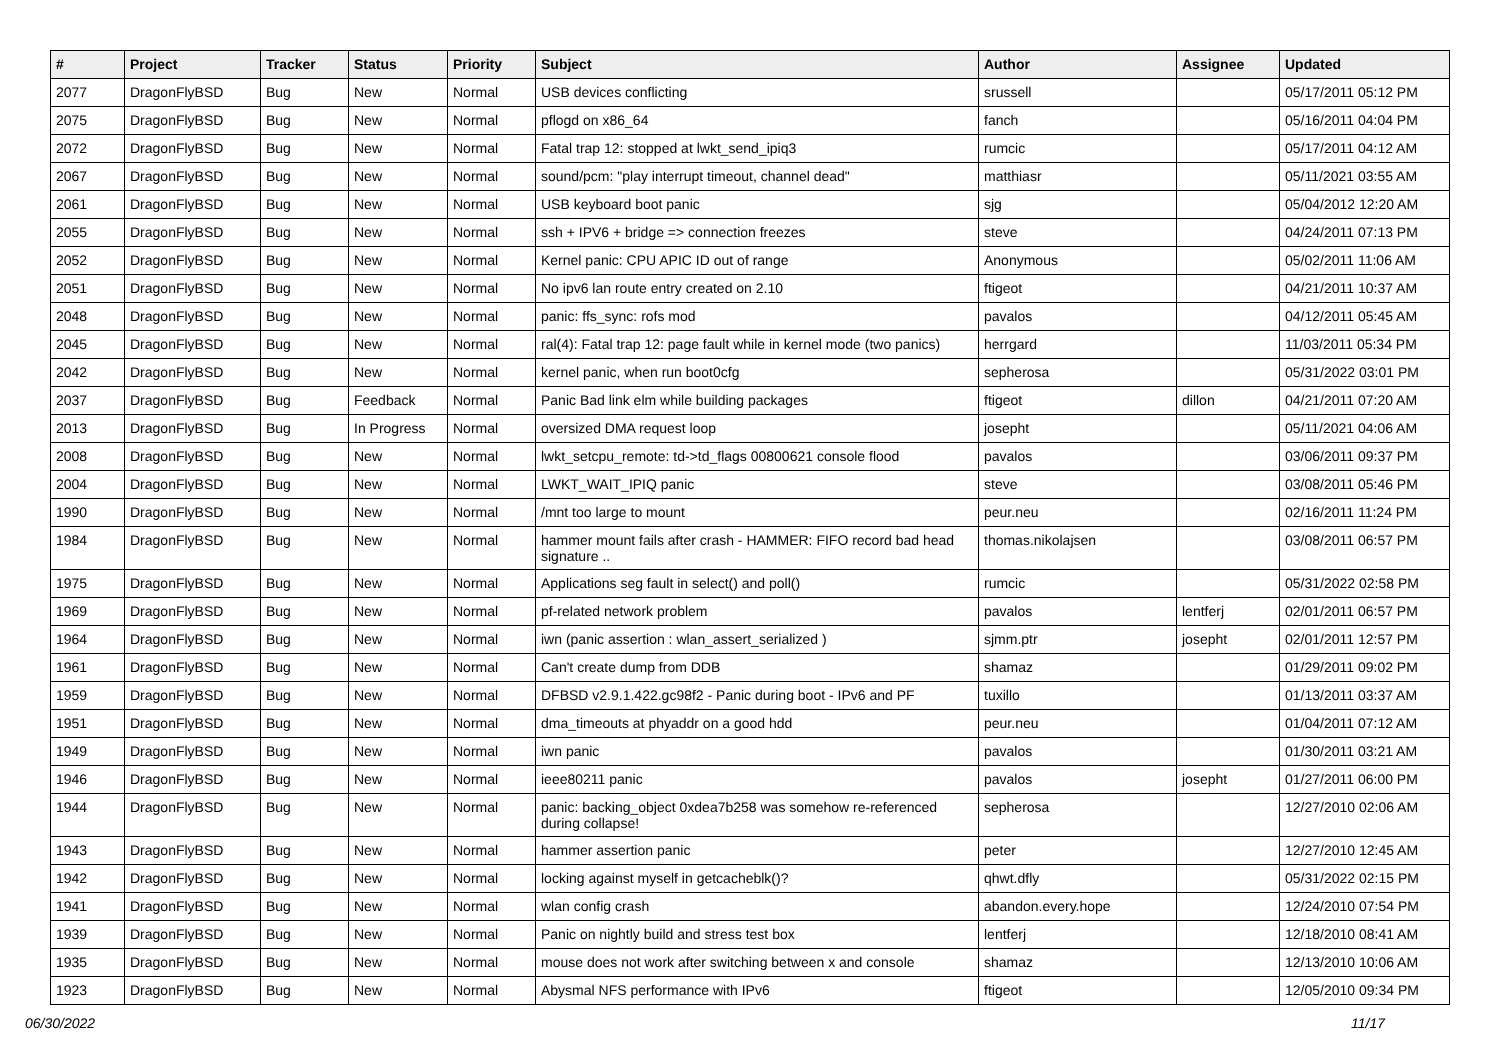| # | Project | Tracker | Status | Priority | Subject | Author | Assignee | Updated |
| --- | --- | --- | --- | --- | --- | --- | --- | --- |
| 2077 | DragonFlyBSD | Bug | New | Normal | USB devices conflicting | srussell | | 05/17/2011 05:12 PM |
| 2075 | DragonFlyBSD | Bug | New | Normal | pflogd on x86_64 | fanch | | 05/16/2011 04:04 PM |
| 2072 | DragonFlyBSD | Bug | New | Normal | Fatal trap 12: stopped at lwkt_send_ipiq3 | rumcic | | 05/17/2011 04:12 AM |
| 2067 | DragonFlyBSD | Bug | New | Normal | sound/pcm: "play interrupt timeout, channel dead" | matthiasr | | 05/11/2021 03:55 AM |
| 2061 | DragonFlyBSD | Bug | New | Normal | USB keyboard boot panic | sjg | | 05/04/2012 12:20 AM |
| 2055 | DragonFlyBSD | Bug | New | Normal | ssh + IPV6 + bridge => connection freezes | steve | | 04/24/2011 07:13 PM |
| 2052 | DragonFlyBSD | Bug | New | Normal | Kernel panic: CPU APIC ID out of range | Anonymous | | 05/02/2011 11:06 AM |
| 2051 | DragonFlyBSD | Bug | New | Normal | No ipv6 lan route entry created on 2.10 | ftigeot | | 04/21/2011 10:37 AM |
| 2048 | DragonFlyBSD | Bug | New | Normal | panic: ffs_sync: rofs mod | pavalos | | 04/12/2011 05:45 AM |
| 2045 | DragonFlyBSD | Bug | New | Normal | ral(4): Fatal trap 12: page fault while in kernel mode (two panics) | herrgard | | 11/03/2011 05:34 PM |
| 2042 | DragonFlyBSD | Bug | New | Normal | kernel panic, when run boot0cfg | sepherosa | | 05/31/2022 03:01 PM |
| 2037 | DragonFlyBSD | Bug | Feedback | Normal | Panic Bad link elm while building packages | ftigeot | dillon | 04/21/2011 07:20 AM |
| 2013 | DragonFlyBSD | Bug | In Progress | Normal | oversized DMA request loop | josepht | | 05/11/2021 04:06 AM |
| 2008 | DragonFlyBSD | Bug | New | Normal | lwkt_setcpu_remote: td->td_flags 00800621 console flood | pavalos | | 03/06/2011 09:37 PM |
| 2004 | DragonFlyBSD | Bug | New | Normal | LWKT_WAIT_IPIQ panic | steve | | 03/08/2011 05:46 PM |
| 1990 | DragonFlyBSD | Bug | New | Normal | /mnt too large to mount | peur.neu | | 02/16/2011 11:24 PM |
| 1984 | DragonFlyBSD | Bug | New | Normal | hammer mount fails after crash - HAMMER: FIFO record bad head signature .. | thomas.nikolajsen | | 03/08/2011 06:57 PM |
| 1975 | DragonFlyBSD | Bug | New | Normal | Applications seg fault in select() and poll() | rumcic | | 05/31/2022 02:58 PM |
| 1969 | DragonFlyBSD | Bug | New | Normal | pf-related network problem | pavalos | lentferj | 02/01/2011 06:57 PM |
| 1964 | DragonFlyBSD | Bug | New | Normal | iwn (panic assertion : wlan_assert_serialized ) | sjmm.ptr | josepht | 02/01/2011 12:57 PM |
| 1961 | DragonFlyBSD | Bug | New | Normal | Can't create dump from DDB | shamaz | | 01/29/2011 09:02 PM |
| 1959 | DragonFlyBSD | Bug | New | Normal | DFBSD v2.9.1.422.gc98f2 - Panic during boot - IPv6 and PF | tuxillo | | 01/13/2011 03:37 AM |
| 1951 | DragonFlyBSD | Bug | New | Normal | dma_timeouts at phyaddr on a good hdd | peur.neu | | 01/04/2011 07:12 AM |
| 1949 | DragonFlyBSD | Bug | New | Normal | iwn panic | pavalos | | 01/30/2011 03:21 AM |
| 1946 | DragonFlyBSD | Bug | New | Normal | ieee80211 panic | pavalos | josepht | 01/27/2011 06:00 PM |
| 1944 | DragonFlyBSD | Bug | New | Normal | panic: backing_object 0xdea7b258 was somehow re-referenced during collapse! | sepherosa | | 12/27/2010 02:06 AM |
| 1943 | DragonFlyBSD | Bug | New | Normal | hammer assertion panic | peter | | 12/27/2010 12:45 AM |
| 1942 | DragonFlyBSD | Bug | New | Normal | locking against myself in getcacheblk()? | qhwt.dfly | | 05/31/2022 02:15 PM |
| 1941 | DragonFlyBSD | Bug | New | Normal | wlan config crash | abandon.every.hope | | 12/24/2010 07:54 PM |
| 1939 | DragonFlyBSD | Bug | New | Normal | Panic on nightly build and stress test box | lentferj | | 12/18/2010 08:41 AM |
| 1935 | DragonFlyBSD | Bug | New | Normal | mouse does not work after switching between x and console | shamaz | | 12/13/2010 10:06 AM |
| 1923 | DragonFlyBSD | Bug | New | Normal | Abysmal NFS performance with IPv6 | ftigeot | | 12/05/2010 09:34 PM |
06/30/2022 11/17